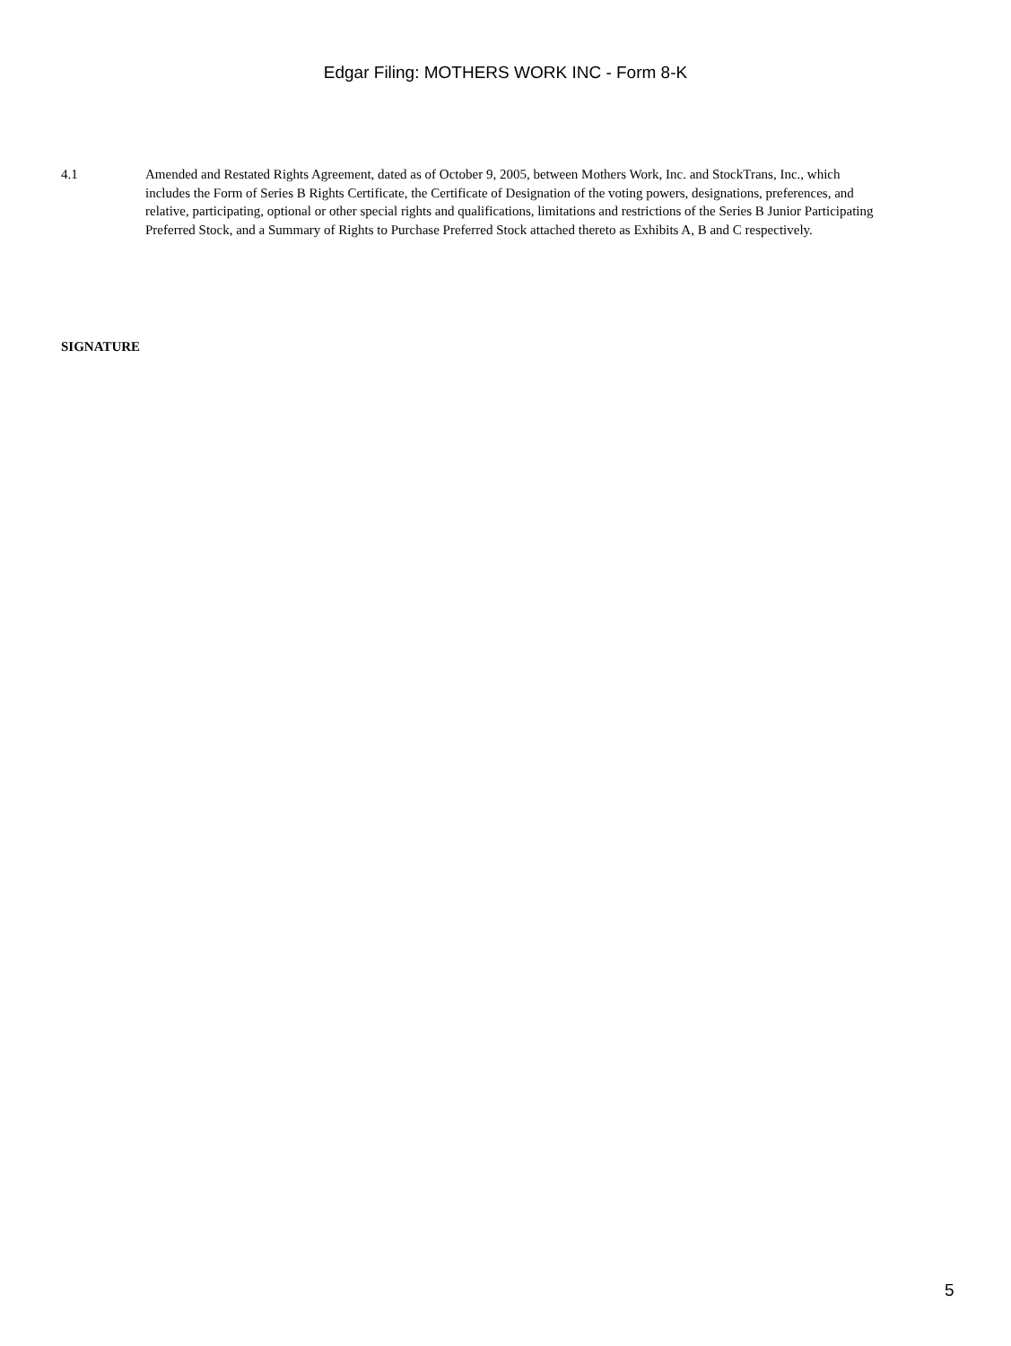Edgar Filing: MOTHERS WORK INC - Form 8-K
4.1 Amended and Restated Rights Agreement, dated as of October 9, 2005, between Mothers Work, Inc. and StockTrans, Inc., which includes the Form of Series B Rights Certificate, the Certificate of Designation of the voting powers, designations, preferences, and relative, participating, optional or other special rights and qualifications, limitations and restrictions of the Series B Junior Participating Preferred Stock, and a Summary of Rights to Purchase Preferred Stock attached thereto as Exhibits A, B and C respectively.
SIGNATURE
5